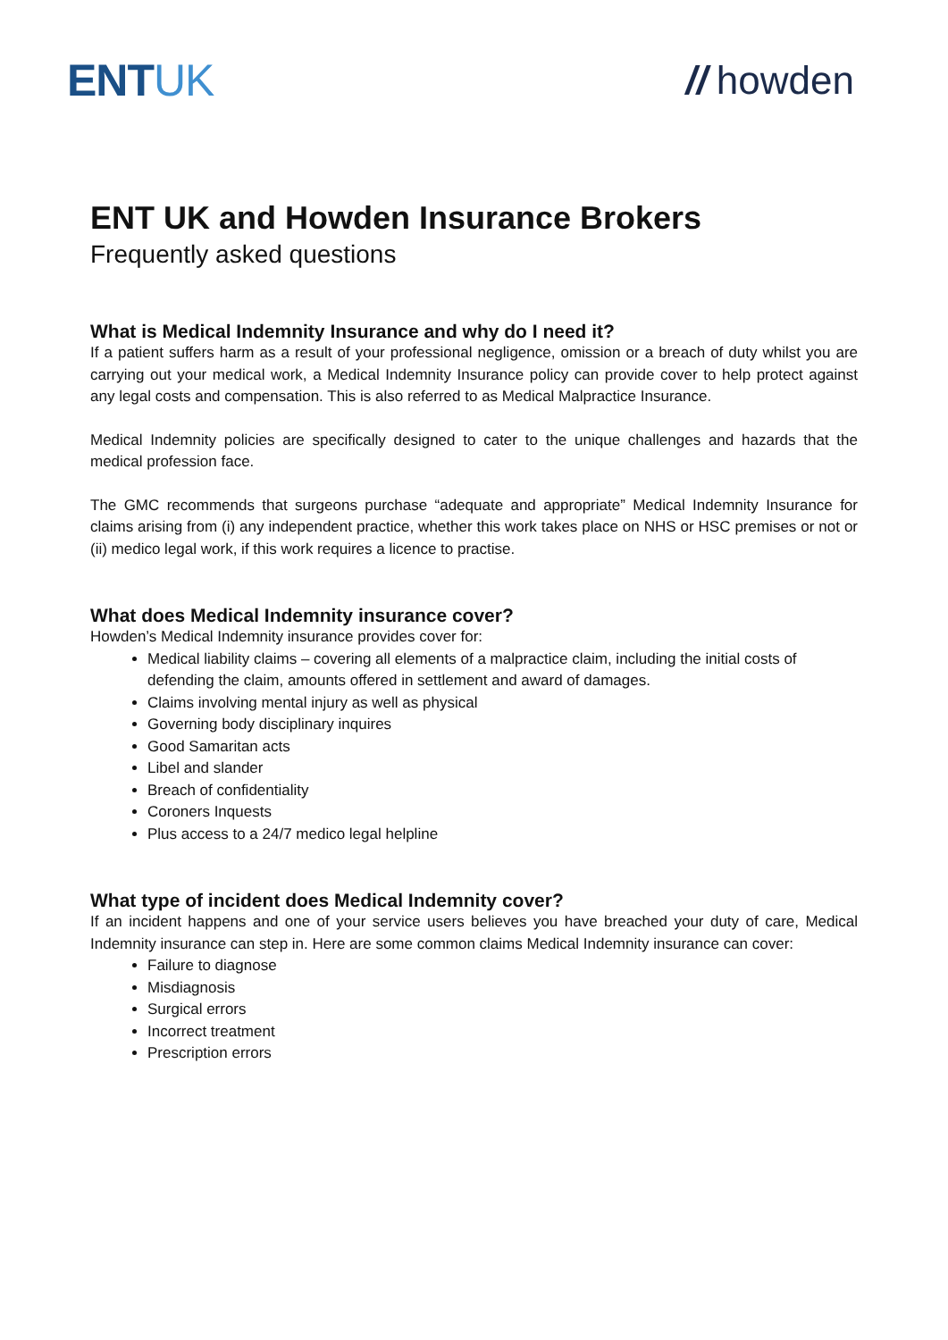ENTUK // howden
ENT UK and Howden Insurance Brokers
Frequently asked questions
What is Medical Indemnity Insurance and why do I need it?
If a patient suffers harm as a result of your professional negligence, omission or a breach of duty whilst you are carrying out your medical work, a Medical Indemnity Insurance policy can provide cover to help protect against any legal costs and compensation. This is also referred to as Medical Malpractice Insurance.
Medical Indemnity policies are specifically designed to cater to the unique challenges and hazards that the medical profession face.
The GMC recommends that surgeons purchase “adequate and appropriate” Medical Indemnity Insurance for claims arising from (i) any independent practice, whether this work takes place on NHS or HSC premises or not or (ii) medico legal work, if this work requires a licence to practise.
What does Medical Indemnity insurance cover?
Howden’s Medical Indemnity insurance provides cover for:
Medical liability claims – covering all elements of a malpractice claim, including the initial costs of defending the claim, amounts offered in settlement and award of damages.
Claims involving mental injury as well as physical
Governing body disciplinary inquires
Good Samaritan acts
Libel and slander
Breach of confidentiality
Coroners Inquests
Plus access to a 24/7 medico legal helpline
What type of incident does Medical Indemnity cover?
If an incident happens and one of your service users believes you have breached your duty of care, Medical Indemnity insurance can step in. Here are some common claims Medical Indemnity insurance can cover:
Failure to diagnose
Misdiagnosis
Surgical errors
Incorrect treatment
Prescription errors